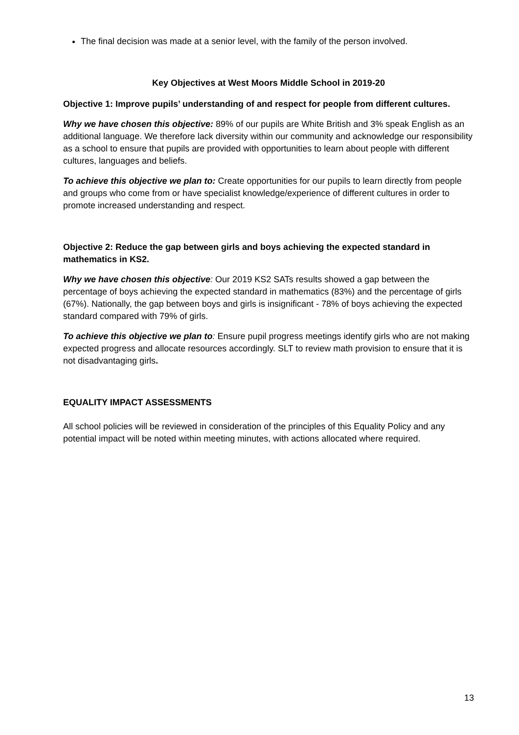The final decision was made at a senior level, with the family of the person involved.
Key Objectives at West Moors Middle School in 2019-20
Objective 1: Improve pupils’ understanding of and respect for people from different cultures.
Why we have chosen this objective: 89% of our pupils are White British and 3% speak English as an additional language. We therefore lack diversity within our community and acknowledge our responsibility as a school to ensure that pupils are provided with opportunities to learn about people with different cultures, languages and beliefs.
To achieve this objective we plan to: Create opportunities for our pupils to learn directly from people and groups who come from or have specialist knowledge/experience of different cultures in order to promote increased understanding and respect.
Objective 2: Reduce the gap between girls and boys achieving the expected standard in mathematics in KS2.
Why we have chosen this objective: Our 2019 KS2 SATs results showed a gap between the percentage of boys achieving the expected standard in mathematics (83%) and the percentage of girls (67%). Nationally, the gap between boys and girls is insignificant - 78% of boys achieving the expected standard compared with 79% of girls.
To achieve this objective we plan to: Ensure pupil progress meetings identify girls who are not making expected progress and allocate resources accordingly. SLT to review math provision to ensure that it is not disadvantaging girls.
EQUALITY IMPACT ASSESSMENTS
All school policies will be reviewed in consideration of the principles of this Equality Policy and any potential impact will be noted within meeting minutes, with actions allocated where required.
13